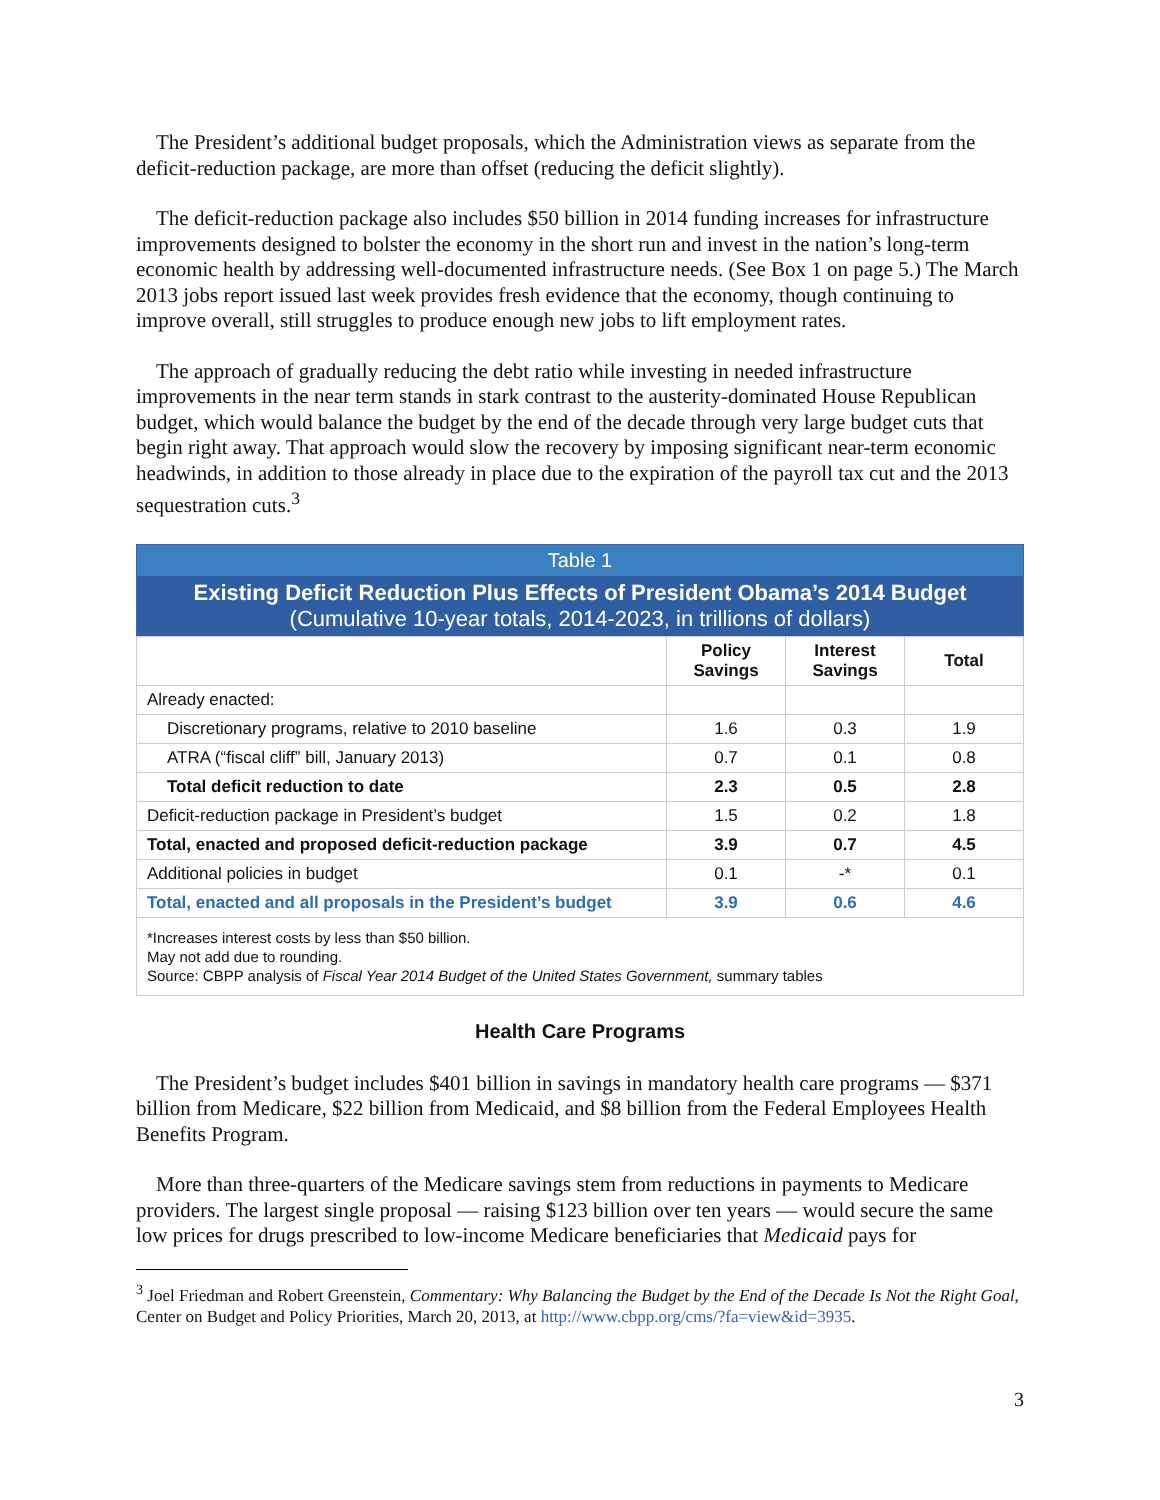The President’s additional budget proposals, which the Administration views as separate from the deficit-reduction package, are more than offset (reducing the deficit slightly).
The deficit-reduction package also includes $50 billion in 2014 funding increases for infrastructure improvements designed to bolster the economy in the short run and invest in the nation’s long-term economic health by addressing well-documented infrastructure needs. (See Box 1 on page 5.) The March 2013 jobs report issued last week provides fresh evidence that the economy, though continuing to improve overall, still struggles to produce enough new jobs to lift employment rates.
The approach of gradually reducing the debt ratio while investing in needed infrastructure improvements in the near term stands in stark contrast to the austerity-dominated House Republican budget, which would balance the budget by the end of the decade through very large budget cuts that begin right away. That approach would slow the recovery by imposing significant near-term economic headwinds, in addition to those already in place due to the expiration of the payroll tax cut and the 2013 sequestration cuts.<sup>3</sup>
| Table 1 | | | |
| Existing Deficit Reduction Plus Effects of President Obama’s 2014 Budget (Cumulative 10-year totals, 2014-2023, in trillions of dollars) | | | |
| | Policy Savings | Interest Savings | Total |
| Already enacted: | | | |
| Discretionary programs, relative to 2010 baseline | 1.6 | 0.3 | 1.9 |
| ATRA (“fiscal cliff” bill, January 2013) | 0.7 | 0.1 | 0.8 |
| Total deficit reduction to date | 2.3 | 0.5 | 2.8 |
| Deficit-reduction package in President’s budget | 1.5 | 0.2 | 1.8 |
| Total, enacted and proposed deficit-reduction package | 3.9 | 0.7 | 4.5 |
| Additional policies in budget | 0.1 | -* | 0.1 |
| Total, enacted and all proposals in the President’s budget | 3.9 | 0.6 | 4.6 |
| *Increases interest costs by less than $50 billion. May not add due to rounding. Source: CBPP analysis of Fiscal Year 2014 Budget of the United States Government, summary tables | | | |
Health Care Programs
The President’s budget includes $401 billion in savings in mandatory health care programs — $371 billion from Medicare, $22 billion from Medicaid, and $8 billion from the Federal Employees Health Benefits Program.
More than three-quarters of the Medicare savings stem from reductions in payments to Medicare providers. The largest single proposal — raising $123 billion over ten years — would secure the same low prices for drugs prescribed to low-income Medicare beneficiaries that Medicaid pays for
<sup>3</sup> Joel Friedman and Robert Greenstein, Commentary: Why Balancing the Budget by the End of the Decade Is Not the Right Goal, Center on Budget and Policy Priorities, March 20, 2013, at http://www.cbpp.org/cms/?fa=view&id=3935.
3